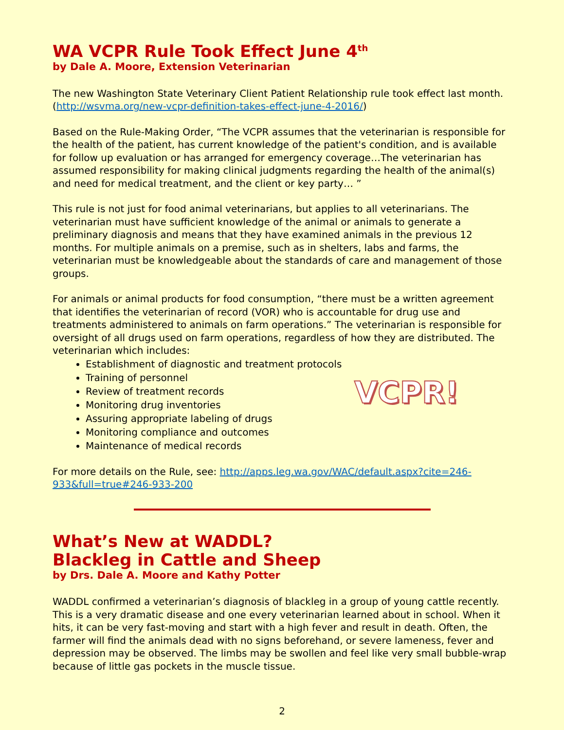WA VCPR Rule Took Effect June 4<sup>th</sup>
by Dale A. Moore, Extension Veterinarian
The new Washington State Veterinary Client Patient Relationship rule took effect last month. (http://wsvma.org/new-vcpr-definition-takes-effect-june-4-2016/)
Based on the Rule-Making Order, “The VCPR assumes that the veterinarian is responsible for the health of the patient, has current knowledge of the patient's condition, and is available for follow up evaluation or has arranged for emergency coverage…The veterinarian has assumed responsibility for making clinical judgments regarding the health of the animal(s) and need for medical treatment, and the client or key party… ”
This rule is not just for food animal veterinarians, but applies to all veterinarians. The veterinarian must have sufficient knowledge of the animal or animals to generate a preliminary diagnosis and means that they have examined animals in the previous 12 months. For multiple animals on a premise, such as in shelters, labs and farms, the veterinarian must be knowledgeable about the standards of care and management of those groups.
For animals or animal products for food consumption, “there must be a written agreement that identifies the veterinarian of record (VOR) who is accountable for drug use and treatments administered to animals on farm operations.” The veterinarian is responsible for oversight of all drugs used on farm operations, regardless of how they are distributed. The veterinarian which includes:
Establishment of diagnostic and treatment protocols
Training of personnel
Review of treatment records
Monitoring drug inventories
Assuring appropriate labeling of drugs
Monitoring compliance and outcomes
Maintenance of medical records
VCPR!
For more details on the Rule, see: http://apps.leg.wa.gov/WAC/default.aspx?cite=246-933&full=true#246-933-200
What’s New at WADDL?
Blackleg in Cattle and Sheep
by Drs. Dale A. Moore and Kathy Potter
WADDL confirmed a veterinarian’s diagnosis of blackleg in a group of young cattle recently. This is a very dramatic disease and one every veterinarian learned about in school. When it hits, it can be very fast-moving and start with a high fever and result in death. Often, the farmer will find the animals dead with no signs beforehand, or severe lameness, fever and depression may be observed. The limbs may be swollen and feel like very small bubble-wrap because of little gas pockets in the muscle tissue.
2